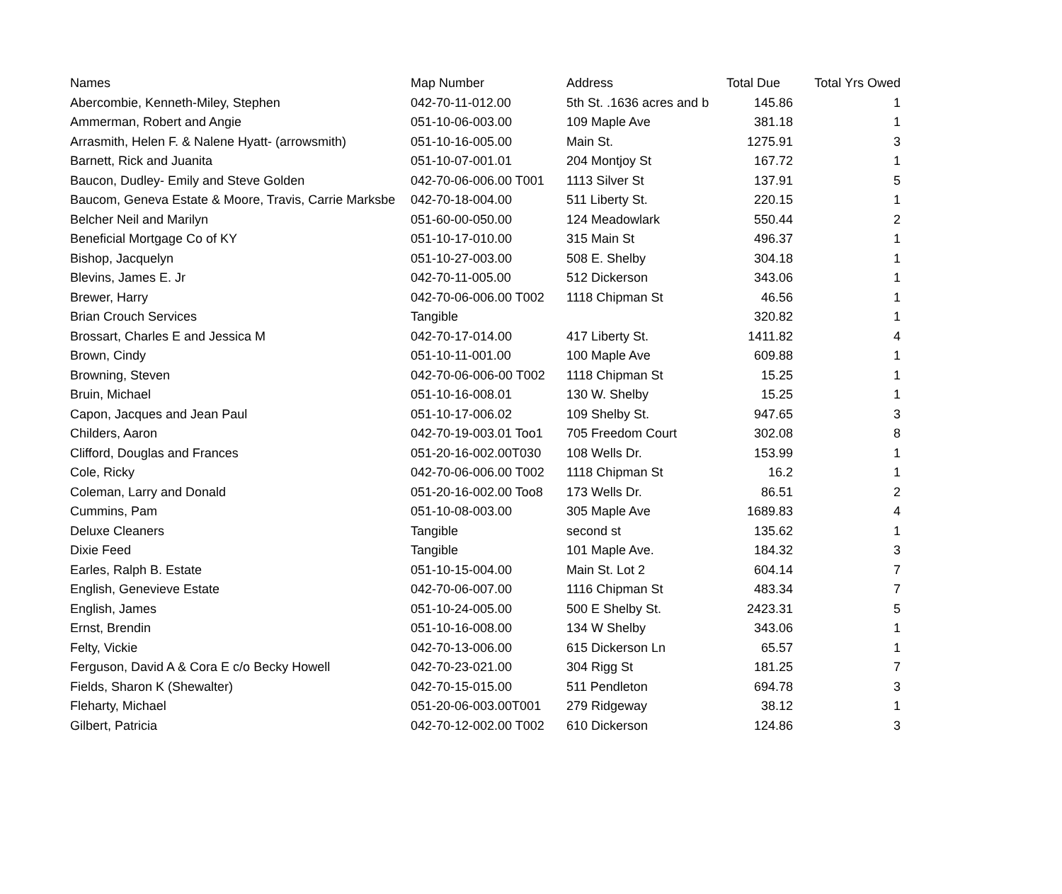| Names | Map Number | Address | Total Due | Total Yrs Owed |
| --- | --- | --- | --- | --- |
| Abercombie, Kenneth-Miley, Stephen | 042-70-11-012.00 | 5th St. .1636 acres and b | 145.86 | 1 |
| Ammerman, Robert and Angie | 051-10-06-003.00 | 109 Maple Ave | 381.18 | 1 |
| Arrasmith, Helen F. & Nalene Hyatt- (arrowsmith) | 051-10-16-005.00 | Main St. | 1275.91 | 3 |
| Barnett, Rick and Juanita | 051-10-07-001.01 | 204 Montjoy St | 167.72 | 1 |
| Baucon, Dudley- Emily and Steve Golden | 042-70-06-006.00 T001 | 1113 Silver St | 137.91 | 5 |
| Baucom, Geneva Estate & Moore, Travis, Carrie Marksbe | 042-70-18-004.00 | 511 Liberty St. | 220.15 | 1 |
| Belcher Neil and Marilyn | 051-60-00-050.00 | 124 Meadowlark | 550.44 | 2 |
| Beneficial Mortgage Co of KY | 051-10-17-010.00 | 315 Main St | 496.37 | 1 |
| Bishop, Jacquelyn | 051-10-27-003.00 | 508 E. Shelby | 304.18 | 1 |
| Blevins, James E. Jr | 042-70-11-005.00 | 512 Dickerson | 343.06 | 1 |
| Brewer, Harry | 042-70-06-006.00 T002 | 1118 Chipman St | 46.56 | 1 |
| Brian Crouch Services | Tangible | | 320.82 | 1 |
| Brossart, Charles E and Jessica M | 042-70-17-014.00 | 417 Liberty St. | 1411.82 | 4 |
| Brown, Cindy | 051-10-11-001.00 | 100 Maple Ave | 609.88 | 1 |
| Browning, Steven | 042-70-06-006-00 T002 | 1118 Chipman St | 15.25 | 1 |
| Bruin, Michael | 051-10-16-008.01 | 130 W. Shelby | 15.25 | 1 |
| Capon, Jacques and Jean Paul | 051-10-17-006.02 | 109 Shelby St. | 947.65 | 3 |
| Childers, Aaron | 042-70-19-003.01 Too1 | 705 Freedom Court | 302.08 | 8 |
| Clifford, Douglas and Frances | 051-20-16-002.00T030 | 108 Wells Dr. | 153.99 | 1 |
| Cole, Ricky | 042-70-06-006.00 T002 | 1118 Chipman St | 16.2 | 1 |
| Coleman, Larry and Donald | 051-20-16-002.00 Too8 | 173 Wells Dr. | 86.51 | 2 |
| Cummins, Pam | 051-10-08-003.00 | 305 Maple Ave | 1689.83 | 4 |
| Deluxe Cleaners | Tangible | second st | 135.62 | 1 |
| Dixie Feed | Tangible | 101 Maple Ave. | 184.32 | 3 |
| Earles, Ralph B. Estate | 051-10-15-004.00 | Main St. Lot 2 | 604.14 | 7 |
| English, Genevieve Estate | 042-70-06-007.00 | 1116 Chipman St | 483.34 | 7 |
| English, James | 051-10-24-005.00 | 500 E Shelby St. | 2423.31 | 5 |
| Ernst, Brendin | 051-10-16-008.00 | 134 W Shelby | 343.06 | 1 |
| Felty, Vickie | 042-70-13-006.00 | 615 Dickerson Ln | 65.57 | 1 |
| Ferguson, David A & Cora E c/o Becky Howell | 042-70-23-021.00 | 304 Rigg St | 181.25 | 7 |
| Fields, Sharon K (Shewalter) | 042-70-15-015.00 | 511 Pendleton | 694.78 | 3 |
| Fleharty, Michael | 051-20-06-003.00T001 | 279 Ridgeway | 38.12 | 1 |
| Gilbert, Patricia | 042-70-12-002.00 T002 | 610 Dickerson | 124.86 | 3 |